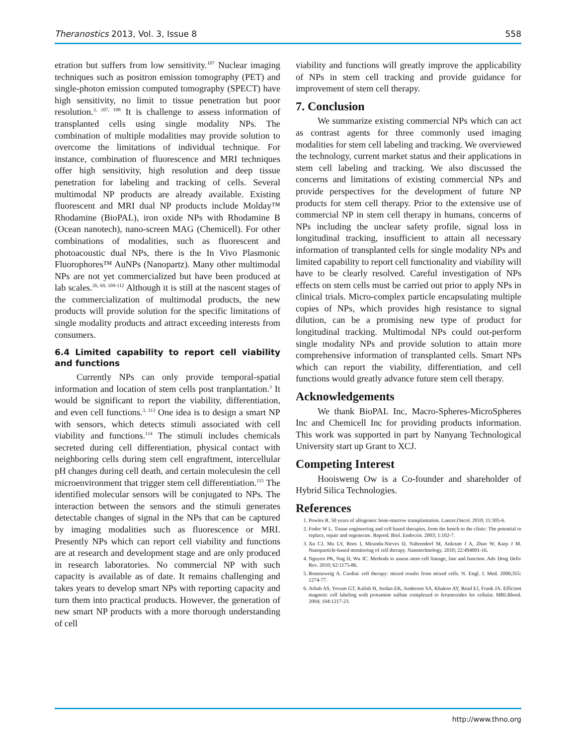Theranostics 2013, Vol. 3, Issue 8 558
etration but suffers from low sensitivity.<sup>107</sup> Nuclear imaging techniques such as positron emission tomography (PET) and single-photon emission computed tomography (SPECT) have high sensitivity, no limit to tissue penetration but poor resolution.<sup>3, 107, 108</sup> It is challenge to assess information of transplanted cells using single modality NPs. The combination of multiple modalities may provide solution to overcome the limitations of individual technique. For instance, combination of fluorescence and MRI techniques offer high sensitivity, high resolution and deep tissue penetration for labeling and tracking of cells. Several multimodal NP products are already available. Existing fluorescent and MRI dual NP products include Molday™ Rhodamine (BioPAL), iron oxide NPs with Rhodamine B (Ocean nanotech), nano-screen MAG (Chemicell). For other combinations of modalities, such as fluorescent and photoacoustic dual NPs, there is the In Vivo Plasmonic Fluorophores™ AuNPs (Nanopartz). Many other multimodal NPs are not yet commercialized but have been produced at lab scales.<sup>26, 69, 109-112</sup> Although it is still at the nascent stages of the commercialization of multimodal products, the new products will provide solution for the specific limitations of single modality products and attract exceeding interests from consumers.
6.4 Limited capability to report cell viability and functions
Currently NPs can only provide temporal-spatial information and location of stem cells post tranplantation.<sup>3</sup> It would be significant to report the viability, differentiation, and even cell functions.<sup>3, 113</sup> One idea is to design a smart NP with sensors, which detects stimuli associated with cell viability and functions.<sup>114</sup> The stimuli includes chemicals secreted during cell differentiation, physical contact with neighboring cells during stem cell engraftment, intercellular pH changes during cell death, and certain moleculesin the cell microenvironment that trigger stem cell differentiation.<sup>115</sup> The identified molecular sensors will be conjugated to NPs. The interaction between the sensors and the stimuli generates detectable changes of signal in the NPs that can be captured by imaging modalities such as fluorescence or MRI. Presently NPs which can report cell viability and functions are at research and development stage and are only produced in research laboratories. No commercial NP with such capacity is available as of date. It remains challenging and takes years to develop smart NPs with reporting capacity and turn them into practical products. However, the generation of new smart NP products with a more thorough understanding of cell
viability and functions will greatly improve the applicability of NPs in stem cell tracking and provide guidance for improvement of stem cell therapy.
7. Conclusion
We summarize existing commercial NPs which can act as contrast agents for three commonly used imaging modalities for stem cell labeling and tracking. We overviewed the technology, current market status and their applications in stem cell labeling and tracking. We also discussed the concerns and limitations of existing commercial NPs and provide perspectives for the development of future NP products for stem cell therapy. Prior to the extensive use of commercial NP in stem cell therapy in humans, concerns of NPs including the unclear safety profile, signal loss in longitudinal tracking, insufficient to attain all necessary information of transplanted cells for single modality NPs and limited capability to report cell functionality and viability will have to be clearly resolved. Careful investigation of NPs effects on stem cells must be carried out prior to apply NPs in clinical trials. Micro-complex particle encapsulating multiple copies of NPs, which provides high resistance to signal dilution, can be a promising new type of product for longitudinal tracking. Multimodal NPs could out-perform single modality NPs and provide solution to attain more comprehensive information of transplanted cells. Smart NPs which can report the viability, differentiation, and cell functions would greatly advance future stem cell therapy.
Acknowledgements
We thank BioPAL Inc, Macro-Spheres-MicroSpheres Inc and Chemicell Inc for providing products information. This work was supported in part by Nanyang Technological University start up Grant to XCJ.
Competing Interest
Hooisweng Ow is a Co-founder and shareholder of Hybrid Silica Technologies.
References
1. Powles R. 50 years of allogeneic bone-marrow transplantation. Lancet.Oncol. 2010; 11:305-6.
2. Fodor W L. Tissue engineering and cell based therapies, from the bench to the clinic: The potential to replace, repair and regenerate. Reprod. Biol. Endocrin. 2003; 1:102-7.
3. Xu CJ, Mu LY, Roes I, Miranda-Nieves D, Nahrendorf M, Ankrum J A, Zhao W, Karp J M. Nanoparticle-based monitoring of cell therapy. Nanotechnology. 2010; 22:494001-16.
4. Nguyen PK, Nag D, Wu JC. Methods to assess stem cell lineage, fate and function. Adv Drug Deliv Rev. 2010; 62:1175-86.
5. Rosenzweig A. Cardiac cell therapy: mixed results from mixed cells. N. Engl. J. Med. 2006;355: 1274-77.
6. Arbab AS, Yocum GT, Kalish H, Jordan EK, Anderson SA, Khakoo AY, Read EJ, Frank JA. Efficient magnetic cell labeling with protamine sulfate complexed to ferumoxides for cellular. MRI.Blood. 2004; 104:1217-23.
http://www.thno.org